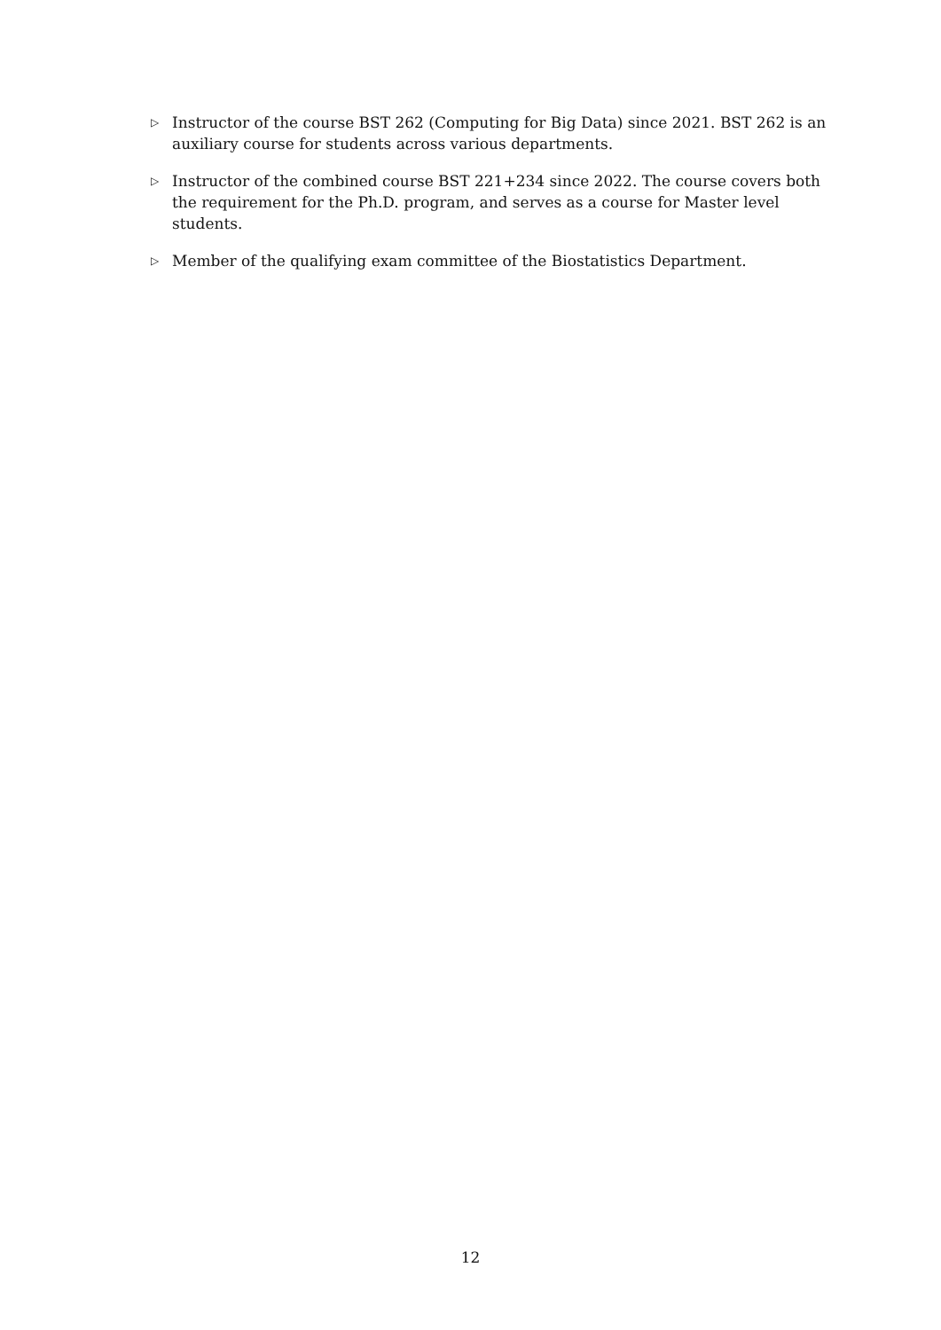▷ Instructor of the course BST 262 (Computing for Big Data) since 2021. BST 262 is an auxiliary course for students across various departments.
▷ Instructor of the combined course BST 221+234 since 2022. The course covers both the requirement for the Ph.D. program, and serves as a course for Master level students.
▷ Member of the qualifying exam committee of the Biostatistics Department.
12